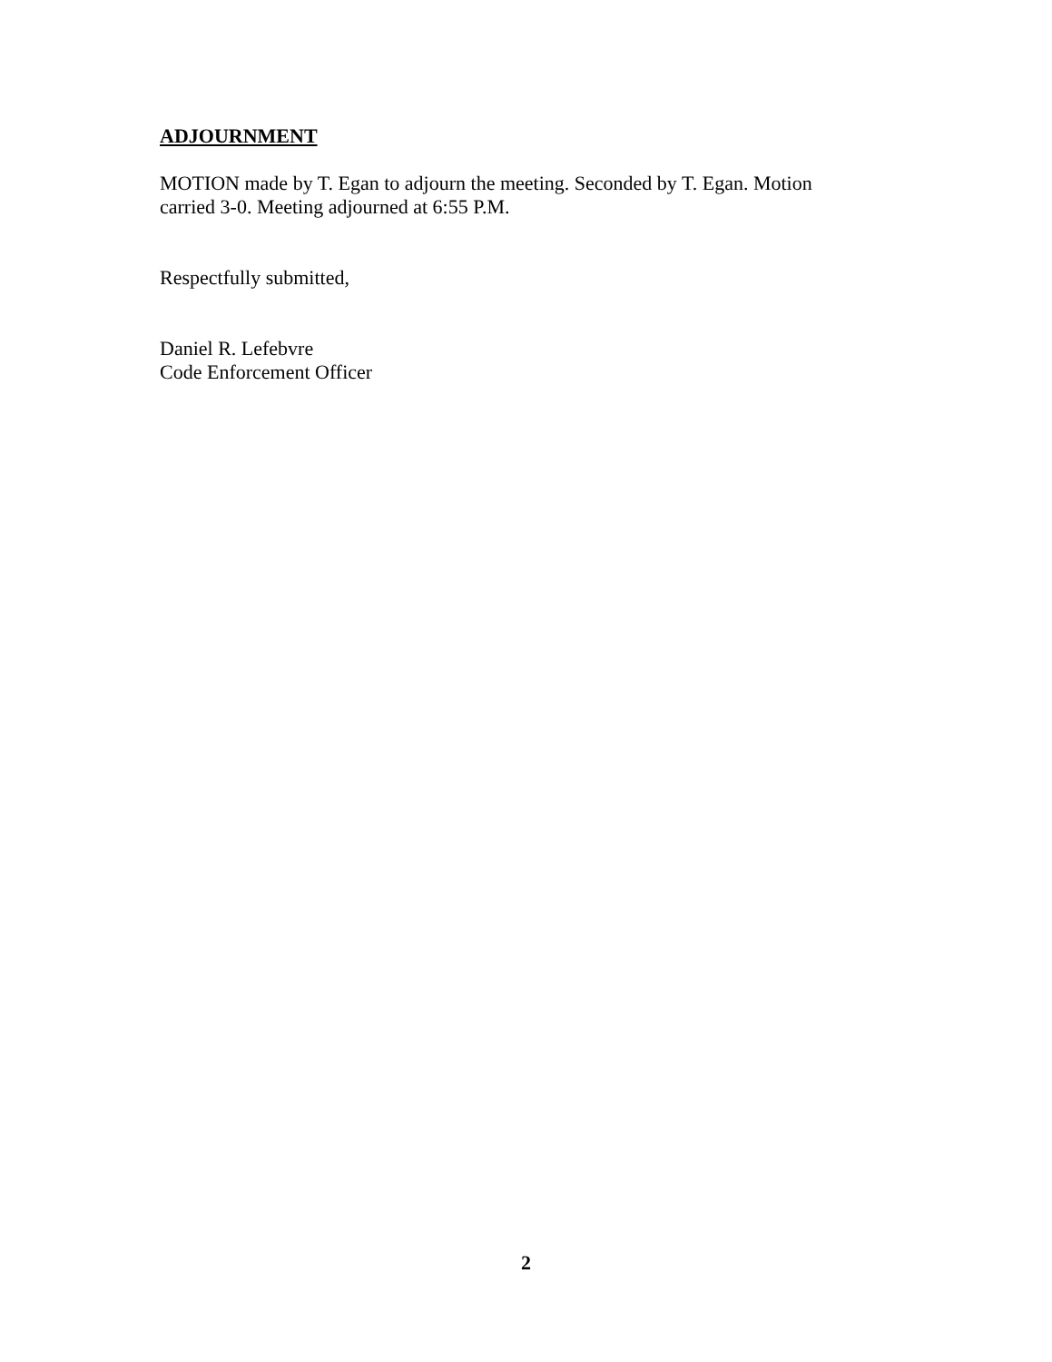ADJOURNMENT
MOTION made by T. Egan to adjourn the meeting. Seconded by T. Egan. Motion carried 3-0. Meeting adjourned at 6:55 P.M.
Respectfully submitted,
Daniel R. Lefebvre
Code Enforcement Officer
2